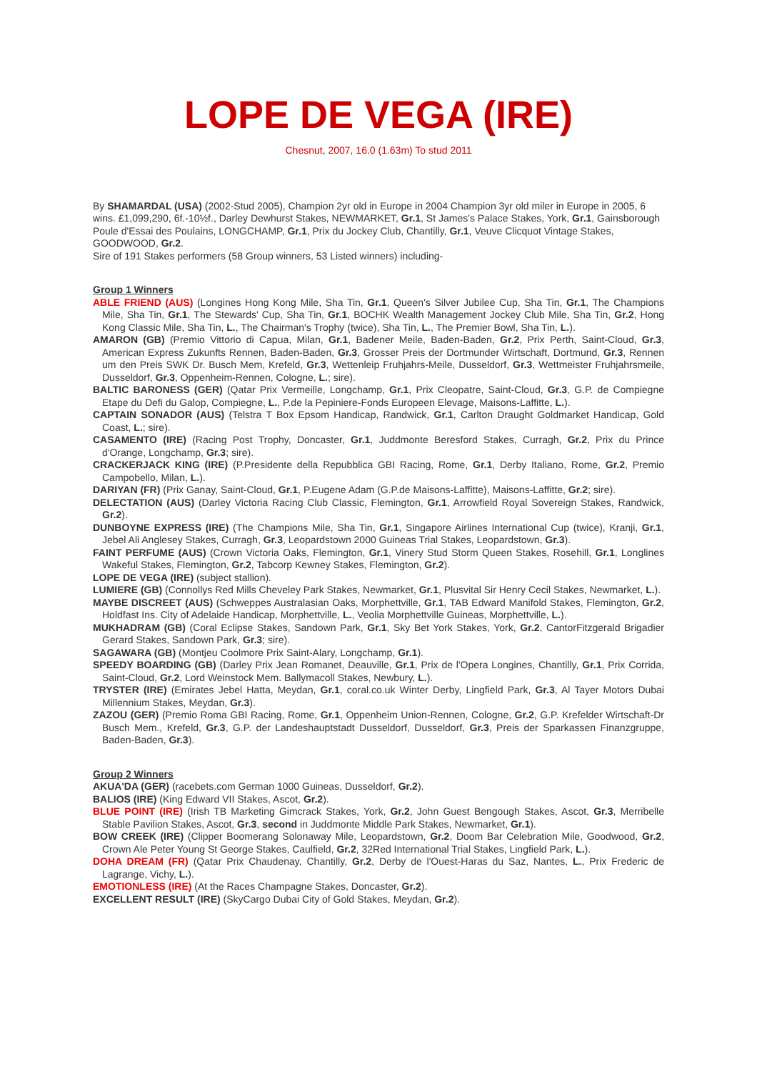LOPE DE VEGA (IRE)
Chesnut, 2007, 16.0 (1.63m) To stud 2011
By SHAMARDAL (USA) (2002-Stud 2005), Champion 2yr old in Europe in 2004 Champion 3yr old miler in Europe in 2005, 6 wins. £1,099,290, 6f.-10½f., Darley Dewhurst Stakes, NEWMARKET, Gr.1, St James's Palace Stakes, York, Gr.1, Gainsborough Poule d'Essai des Poulains, LONGCHAMP, Gr.1, Prix du Jockey Club, Chantilly, Gr.1, Veuve Clicquot Vintage Stakes, GOODWOOD, Gr.2.
Sire of 191 Stakes performers (58 Group winners, 53 Listed winners) including-
Group 1 Winners
ABLE FRIEND (AUS) (Longines Hong Kong Mile, Sha Tin, Gr.1, Queen's Silver Jubilee Cup, Sha Tin, Gr.1, The Champions Mile, Sha Tin, Gr.1, The Stewards' Cup, Sha Tin, Gr.1, BOCHK Wealth Management Jockey Club Mile, Sha Tin, Gr.2, Hong Kong Classic Mile, Sha Tin, L., The Chairman's Trophy (twice), Sha Tin, L., The Premier Bowl, Sha Tin, L.).
AMARON (GB) (Premio Vittorio di Capua, Milan, Gr.1, Badener Meile, Baden-Baden, Gr.2, Prix Perth, Saint-Cloud, Gr.3, American Express Zukunfts Rennen, Baden-Baden, Gr.3, Grosser Preis der Dortmunder Wirtschaft, Dortmund, Gr.3, Rennen um den Preis SWK Dr. Busch Mem, Krefeld, Gr.3, Wettenleip Fruhjahrs-Meile, Dusseldorf, Gr.3, Wettmeister Fruhjahrsmeile, Dusseldorf, Gr.3, Oppenheim-Rennen, Cologne, L.; sire).
BALTIC BARONESS (GER) (Qatar Prix Vermeille, Longchamp, Gr.1, Prix Cleopatre, Saint-Cloud, Gr.3, G.P. de Compiegne Etape du Defi du Galop, Compiegne, L., P.de la Pepiniere-Fonds Europeen Elevage, Maisons-Laffitte, L.).
CAPTAIN SONADOR (AUS) (Telstra T Box Epsom Handicap, Randwick, Gr.1, Carlton Draught Goldmarket Handicap, Gold Coast, L.; sire).
CASAMENTO (IRE) (Racing Post Trophy, Doncaster, Gr.1, Juddmonte Beresford Stakes, Curragh, Gr.2, Prix du Prince d'Orange, Longchamp, Gr.3; sire).
CRACKERJACK KING (IRE) (P.Presidente della Repubblica GBI Racing, Rome, Gr.1, Derby Italiano, Rome, Gr.2, Premio Campobello, Milan, L.).
DARIYAN (FR) (Prix Ganay, Saint-Cloud, Gr.1, P.Eugene Adam (G.P.de Maisons-Laffitte), Maisons-Laffitte, Gr.2; sire).
DELECTATION (AUS) (Darley Victoria Racing Club Classic, Flemington, Gr.1, Arrowfield Royal Sovereign Stakes, Randwick, Gr.2).
DUNBOYNE EXPRESS (IRE) (The Champions Mile, Sha Tin, Gr.1, Singapore Airlines International Cup (twice), Kranji, Gr.1, Jebel Ali Anglesey Stakes, Curragh, Gr.3, Leopardstown 2000 Guineas Trial Stakes, Leopardstown, Gr.3).
FAINT PERFUME (AUS) (Crown Victoria Oaks, Flemington, Gr.1, Vinery Stud Storm Queen Stakes, Rosehill, Gr.1, Longlines Wakeful Stakes, Flemington, Gr.2, Tabcorp Kewney Stakes, Flemington, Gr.2).
LOPE DE VEGA (IRE) (subject stallion).
LUMIERE (GB) (Connollys Red Mills Cheveley Park Stakes, Newmarket, Gr.1, Plusvital Sir Henry Cecil Stakes, Newmarket, L.).
MAYBE DISCREET (AUS) (Schweppes Australasian Oaks, Morphettville, Gr.1, TAB Edward Manifold Stakes, Flemington, Gr.2, Holdfast Ins. City of Adelaide Handicap, Morphettville, L., Veolia Morphettville Guineas, Morphettville, L.).
MUKHADRAM (GB) (Coral Eclipse Stakes, Sandown Park, Gr.1, Sky Bet York Stakes, York, Gr.2, CantorFitzgerald Brigadier Gerard Stakes, Sandown Park, Gr.3; sire).
SAGAWARA (GB) (Montjeu Coolmore Prix Saint-Alary, Longchamp, Gr.1).
SPEEDY BOARDING (GB) (Darley Prix Jean Romanet, Deauville, Gr.1, Prix de l'Opera Longines, Chantilly, Gr.1, Prix Corrida, Saint-Cloud, Gr.2, Lord Weinstock Mem. Ballymacoll Stakes, Newbury, L.).
TRYSTER (IRE) (Emirates Jebel Hatta, Meydan, Gr.1, coral.co.uk Winter Derby, Lingfield Park, Gr.3, Al Tayer Motors Dubai Millennium Stakes, Meydan, Gr.3).
ZAZOU (GER) (Premio Roma GBI Racing, Rome, Gr.1, Oppenheim Union-Rennen, Cologne, Gr.2, G.P. Krefelder Wirtschaft-Dr Busch Mem., Krefeld, Gr.3, G.P. der Landeshauptstadt Dusseldorf, Dusseldorf, Gr.3, Preis der Sparkassen Finanzgruppe, Baden-Baden, Gr.3).
Group 2 Winners
AKUA'DA (GER) (racebets.com German 1000 Guineas, Dusseldorf, Gr.2).
BALIOS (IRE) (King Edward VII Stakes, Ascot, Gr.2).
BLUE POINT (IRE) (Irish TB Marketing Gimcrack Stakes, York, Gr.2, John Guest Bengough Stakes, Ascot, Gr.3, Merribelle Stable Pavilion Stakes, Ascot, Gr.3, second in Juddmonte Middle Park Stakes, Newmarket, Gr.1).
BOW CREEK (IRE) (Clipper Boomerang Solonaway Mile, Leopardstown, Gr.2, Doom Bar Celebration Mile, Goodwood, Gr.2, Crown Ale Peter Young St George Stakes, Caulfield, Gr.2, 32Red International Trial Stakes, Lingfield Park, L.).
DOHA DREAM (FR) (Qatar Prix Chaudenay, Chantilly, Gr.2, Derby de l'Ouest-Haras du Saz, Nantes, L., Prix Frederic de Lagrange, Vichy, L.).
EMOTIONLESS (IRE) (At the Races Champagne Stakes, Doncaster, Gr.2).
EXCELLENT RESULT (IRE) (SkyCargo Dubai City of Gold Stakes, Meydan, Gr.2).